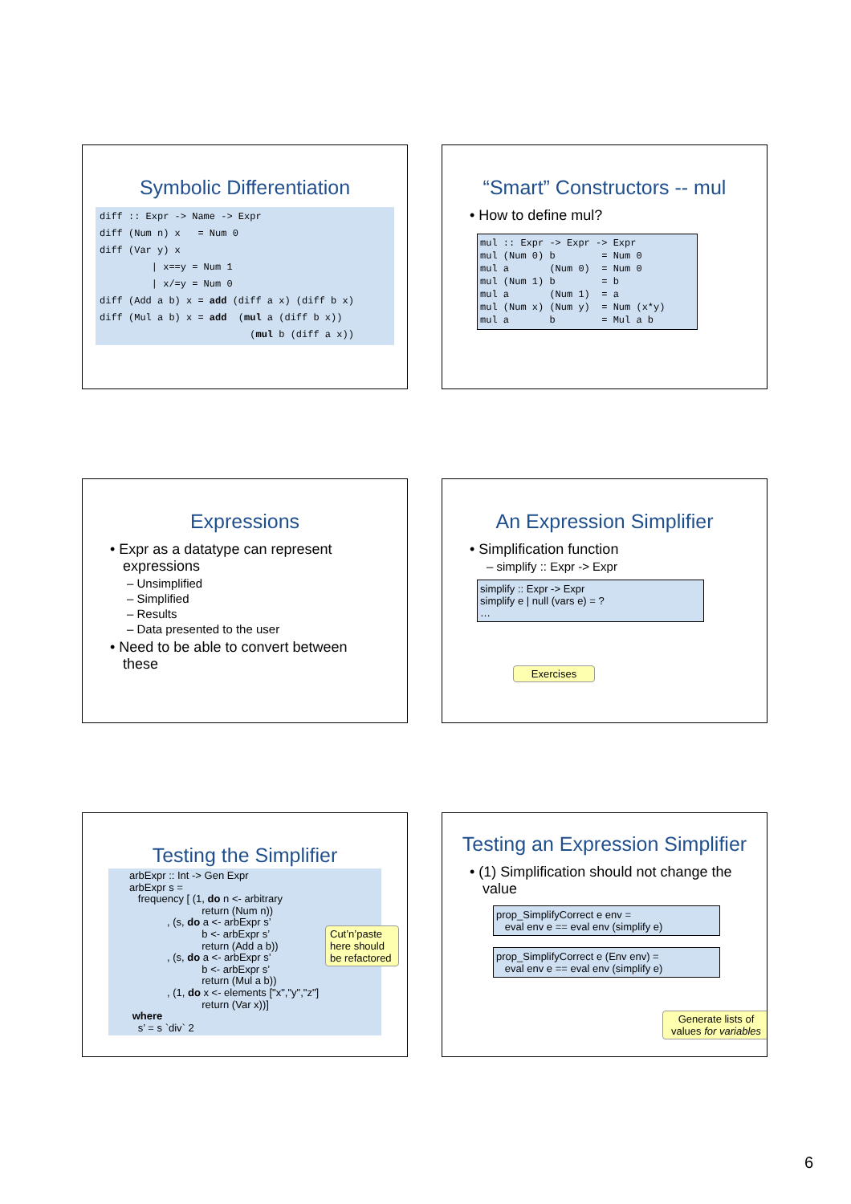Symbolic Differentiation
diff :: Expr -> Name -> Expr diff (Num n) x = Num 0 diff (Var y) x | x==y = Num 1 | x/=y = Num 0 diff (Add a b) x = add (diff a x) (diff b x) diff (Mul a b) x = add (mul a (diff b x)) (mul b (diff a x))
“Smart” Constructors -- mul
• How to define mul?
mul :: Expr -> Expr -> Expr mul (Num 0) b = Num 0 mul a (Num 0) = Num 0 mul (Num 1) b = b mul a (Num 1) = a mul (Num x) (Num y) = Num (x*y) mul a b = Mul a b
Expressions
• Expr as a datatype can represent expressions
– Unsimplified
– Simplified
– Results
– Data presented to the user
• Need to be able to convert between these
An Expression Simplifier
• Simplification function
– simplify :: Expr -> Expr
simplify :: Expr -> Expr simplify e | null (vars e) = ? …
Exercises
Testing the Simplifier
arbExpr :: Int -> Gen Expr arbExpr s = frequency [ (1, do n <- arbitrary return (Num n)) , (s, do a <- arbExpr s’ b <- arbExpr s’ return (Add a b)) , (s, do a <- arbExpr s’ b <- arbExpr s’ return (Mul a b)) , (1, do x <- elements ["x","y","z"] return (Var x))] where s’ = s `div` 2
Cut’n’paste here should be refactored
Testing an Expression Simplifier
• (1) Simplification should not change the value
prop_SimplifyCorrect e env = eval env e == eval env (simplify e)
prop_SimplifyCorrect e (Env env) = eval env e == eval env (simplify e)
Generate lists of values for variables
6